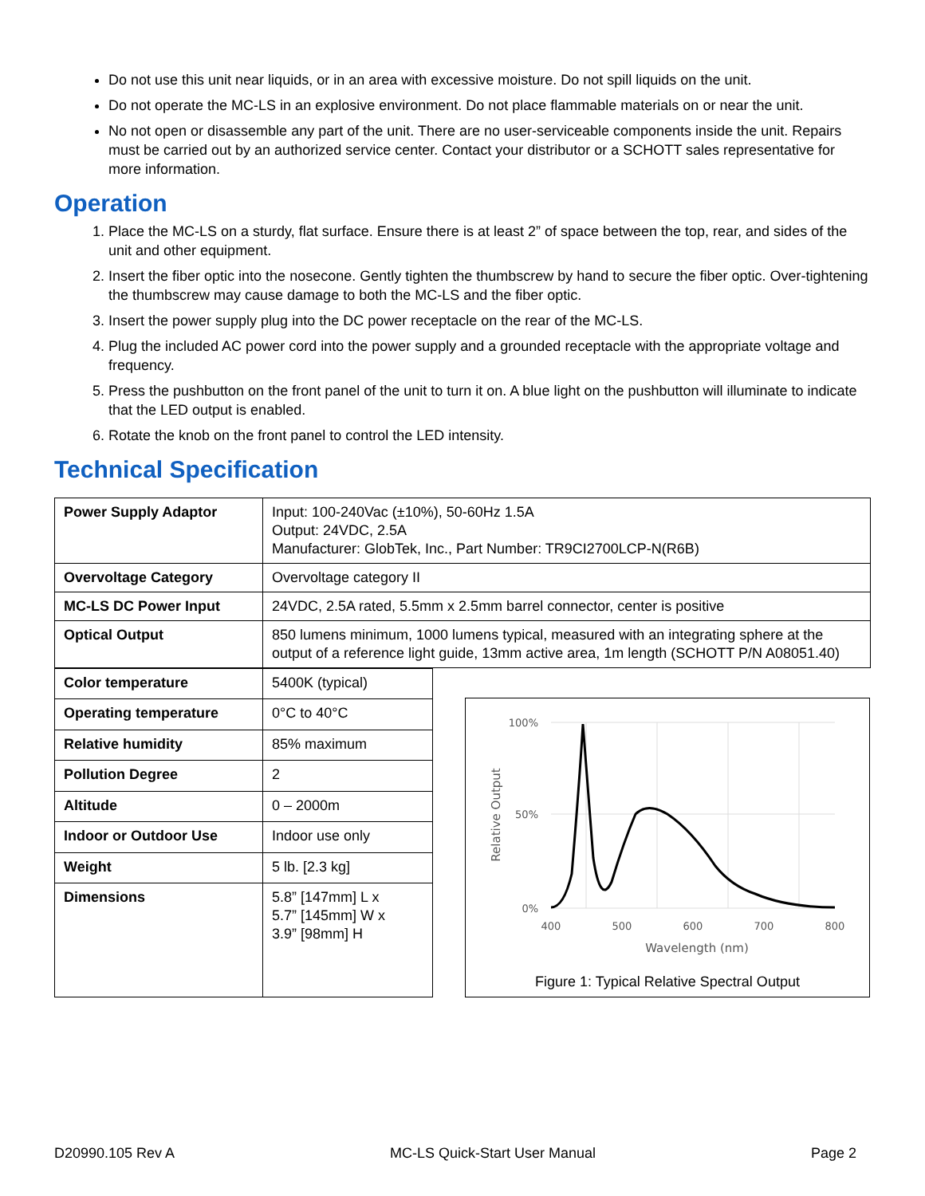Do not use this unit near liquids, or in an area with excessive moisture. Do not spill liquids on the unit.
Do not operate the MC-LS in an explosive environment. Do not place flammable materials on or near the unit.
No not open or disassemble any part of the unit. There are no user-serviceable components inside the unit. Repairs must be carried out by an authorized service center. Contact your distributor or a SCHOTT sales representative for more information.
Operation
1. Place the MC-LS on a sturdy, flat surface. Ensure there is at least 2” of space between the top, rear, and sides of the unit and other equipment.
2. Insert the fiber optic into the nosecone. Gently tighten the thumbscrew by hand to secure the fiber optic. Over-tightening the thumbscrew may cause damage to both the MC-LS and the fiber optic.
3. Insert the power supply plug into the DC power receptacle on the rear of the MC-LS.
4. Plug the included AC power cord into the power supply and a grounded receptacle with the appropriate voltage and frequency.
5. Press the pushbutton on the front panel of the unit to turn it on. A blue light on the pushbutton will illuminate to indicate that the LED output is enabled.
6. Rotate the knob on the front panel to control the LED intensity.
Technical Specification
| Power Supply Adaptor | Input: 100-240Vac (±10%), 50-60Hz 1.5A Output: 24VDC, 2.5A Manufacturer: GlobTek, Inc., Part Number: TR9CI2700LCP-N(R6B) |
| Overvoltage Category | Overvoltage category II |
| MC-LS DC Power Input | 24VDC, 2.5A rated, 5.5mm x 2.5mm barrel connector, center is positive |
| Optical Output | 850 lumens minimum, 1000 lumens typical, measured with an integrating sphere at the output of a reference light guide, 13mm active area, 1m length (SCHOTT P/N A08051.40) |
| Color temperature | 5400K (typical) |
| Operating temperature | 0°C to 40°C |
| Relative humidity | 85% maximum |
| Pollution Degree | 2 |
| Altitude | 0 – 2000m |
| Indoor or Outdoor Use | Indoor use only |
| Weight | 5 lb. [2.3 kg] |
| Dimensions | 5.8” [147mm] L x 5.7” [145mm] W x 3.9” [98mm] H |
100%
50%
0%
400
500
600
700
800
Wavelength (nm)
Relative Output
Figure 1: Typical Relative Spectral Output
D20990.105 Rev A MC-LS Quick-Start User Manual Page 2